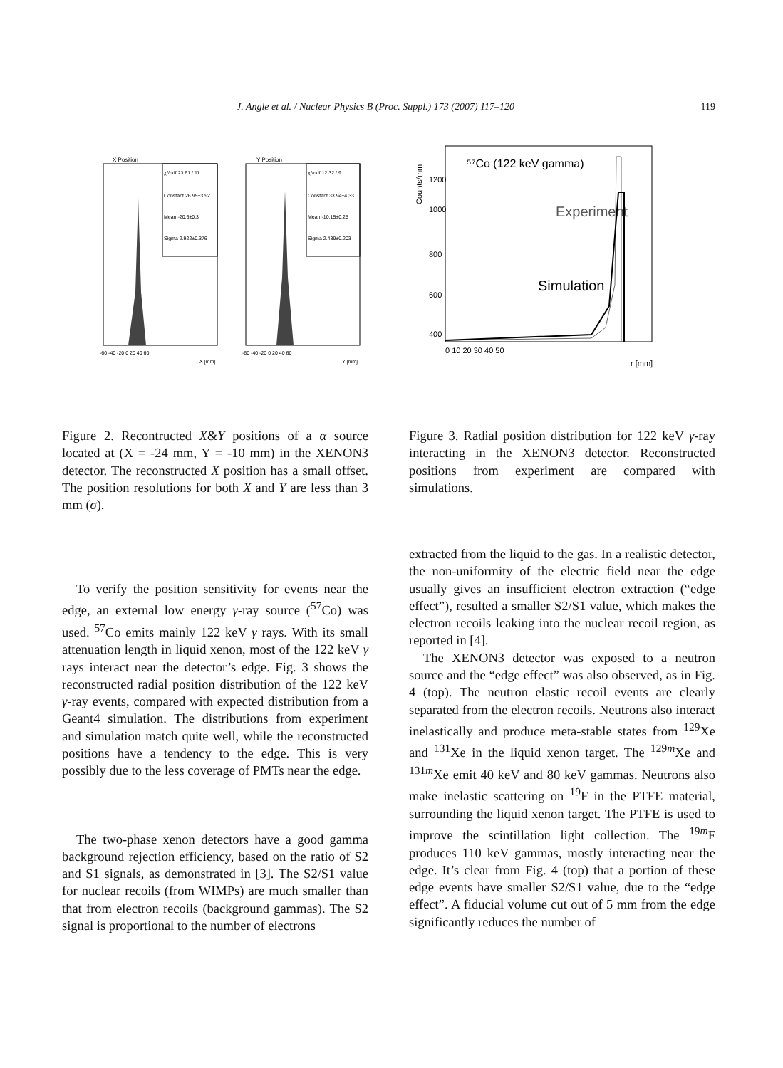J. Angle et al. / Nuclear Physics B (Proc. Suppl.) 173 (2007) 117–120 119
X Position
χ²/ndf 23.61 / 11
Constant 26.95±3.92
Mean -20.6±0.3
Sigma 2.922±0.376
-60 -40 -20 0 20 40 60
X [mm]
Y Position
χ²/ndf 12.32 / 9
Constant 33.94±4.33
Mean -10.15±0.25
Sigma 2.439±0.203
-60 -40 -20 0 20 40 60
Y [mm]
⁵⁷Co (122 keV gamma)
Experiment
Simulation
Counts/mm
1200
1000
800
600
400
0 10 20 30 40 50
r [mm]
Figure 2. Recontructed X&Y positions of a α source located at (X = -24 mm, Y = -10 mm) in the XENON3 detector. The reconstructed X position has a small offset. The position resolutions for both X and Y are less than 3 mm (σ).
Figure 3. Radial position distribution for 122 keV γ-ray interacting in the XENON3 detector. Reconstructed positions from experiment are compared with simulations.
To verify the position sensitivity for events near the edge, an external low energy γ-ray source (<sup>57</sup>Co) was used. <sup>57</sup>Co emits mainly 122 keV γ rays. With its small attenuation length in liquid xenon, most of the 122 keV γ rays interact near the detector’s edge. Fig. 3 shows the reconstructed radial position distribution of the 122 keV γ-ray events, compared with expected distribution from a Geant4 simulation. The distributions from experiment and simulation match quite well, while the reconstructed positions have a tendency to the edge. This is very possibly due to the less coverage of PMTs near the edge.
The two-phase xenon detectors have a good gamma background rejection efficiency, based on the ratio of S2 and S1 signals, as demonstrated in [3]. The S2/S1 value for nuclear recoils (from WIMPs) are much smaller than that from electron recoils (background gammas). The S2 signal is proportional to the number of electrons
extracted from the liquid to the gas. In a realistic detector, the non-uniformity of the electric field near the edge usually gives an insufficient electron extraction (“edge effect”), resulted a smaller S2/S1 value, which makes the electron recoils leaking into the nuclear recoil region, as reported in [4].
The XENON3 detector was exposed to a neutron source and the “edge effect” was also observed, as in Fig. 4 (top). The neutron elastic recoil events are clearly separated from the electron recoils. Neutrons also interact inelastically and produce meta-stable states from <sup>129</sup>Xe and <sup>131</sup>Xe in the liquid xenon target. The <sup>129m</sup>Xe and <sup>131m</sup>Xe emit 40 keV and 80 keV gammas. Neutrons also make inelastic scattering on <sup>19</sup>F in the PTFE material, surrounding the liquid xenon target. The PTFE is used to improve the scintillation light collection. The <sup>19m</sup>F produces 110 keV gammas, mostly interacting near the edge. It’s clear from Fig. 4 (top) that a portion of these edge events have smaller S2/S1 value, due to the “edge effect”. A fiducial volume cut out of 5 mm from the edge significantly reduces the number of